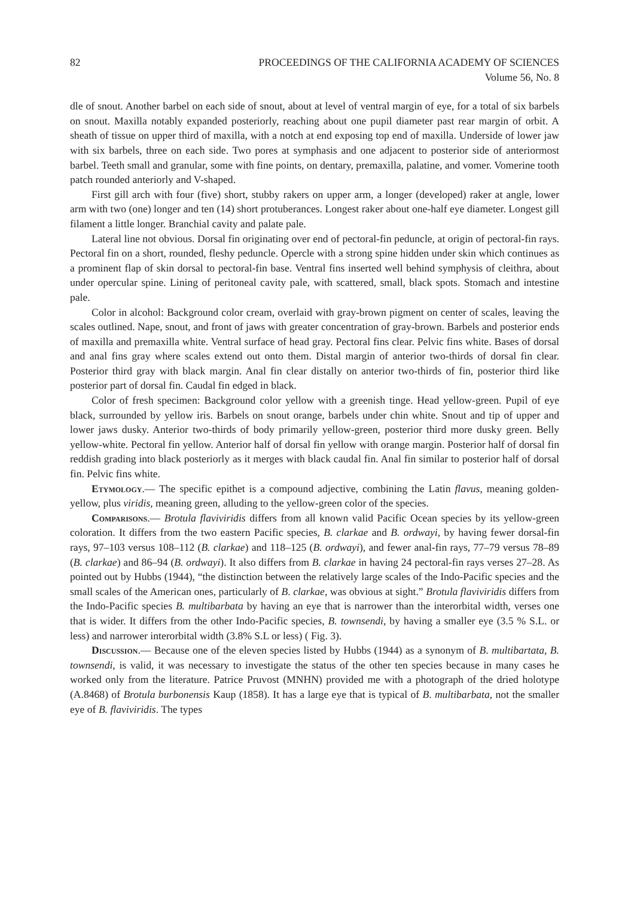82 PROCEEDINGS OF THE CALIFORNIA ACADEMY OF SCIENCES
Volume 56, No. 8
dle of snout. Another barbel on each side of snout, about at level of ventral margin of eye, for a total of six barbels on snout. Maxilla notably expanded posteriorly, reaching about one pupil diameter past rear margin of orbit. A sheath of tissue on upper third of maxilla, with a notch at end exposing top end of maxilla. Underside of lower jaw with six barbels, three on each side. Two pores at symphasis and one adjacent to posterior side of anteriormost barbel. Teeth small and granular, some with fine points, on dentary, premaxilla, palatine, and vomer. Vomerine tooth patch rounded anteriorly and V-shaped.
First gill arch with four (five) short, stubby rakers on upper arm, a longer (developed) raker at angle, lower arm with two (one) longer and ten (14) short protuberances. Longest raker about one-half eye diameter. Longest gill filament a little longer. Branchial cavity and palate pale.
Lateral line not obvious. Dorsal fin originating over end of pectoral-fin peduncle, at origin of pectoral-fin rays. Pectoral fin on a short, rounded, fleshy peduncle. Opercle with a strong spine hidden under skin which continues as a prominent flap of skin dorsal to pectoral-fin base. Ventral fins inserted well behind symphysis of cleithra, about under opercular spine. Lining of peritoneal cavity pale, with scattered, small, black spots. Stomach and intestine pale.
Color in alcohol: Background color cream, overlaid with gray-brown pigment on center of scales, leaving the scales outlined. Nape, snout, and front of jaws with greater concentration of gray-brown. Barbels and posterior ends of maxilla and premaxilla white. Ventral surface of head gray. Pectoral fins clear. Pelvic fins white. Bases of dorsal and anal fins gray where scales extend out onto them. Distal margin of anterior two-thirds of dorsal fin clear. Posterior third gray with black margin. Anal fin clear distally on anterior two-thirds of fin, posterior third like posterior part of dorsal fin. Caudal fin edged in black.
Color of fresh specimen: Background color yellow with a greenish tinge. Head yellow-green. Pupil of eye black, surrounded by yellow iris. Barbels on snout orange, barbels under chin white. Snout and tip of upper and lower jaws dusky. Anterior two-thirds of body primarily yellow-green, posterior third more dusky green. Belly yellow-white. Pectoral fin yellow. Anterior half of dorsal fin yellow with orange margin. Posterior half of dorsal fin reddish grading into black posteriorly as it merges with black caudal fin. Anal fin similar to posterior half of dorsal fin. Pelvic fins white.
Etymology.— The specific epithet is a compound adjective, combining the Latin flavus, meaning golden-yellow, plus viridis, meaning green, alluding to the yellow-green color of the species.
Comparisons.— Brotula flaviviridis differs from all known valid Pacific Ocean species by its yellow-green coloration. It differs from the two eastern Pacific species, B. clarkae and B. ordwayi, by having fewer dorsal-fin rays, 97–103 versus 108–112 (B. clarkae) and 118–125 (B. ordwayi), and fewer anal-fin rays, 77–79 versus 78–89 (B. clarkae) and 86–94 (B. ordwayi). It also differs from B. clarkae in having 24 pectoral-fin rays verses 27–28. As pointed out by Hubbs (1944), “the distinction between the relatively large scales of the Indo-Pacific species and the small scales of the American ones, particularly of B. clarkae, was obvious at sight.” Brotula flaviviridis differs from the Indo-Pacific species B. multibarbata by having an eye that is narrower than the interorbital width, verses one that is wider. It differs from the other Indo-Pacific species, B. townsendi, by having a smaller eye (3.5 % S.L. or less) and narrower interorbital width (3.8% S.L or less) ( Fig. 3).
Discussion.— Because one of the eleven species listed by Hubbs (1944) as a synonym of B. multibartata, B. townsendi, is valid, it was necessary to investigate the status of the other ten species because in many cases he worked only from the literature. Patrice Pruvost (MNHN) provided me with a photograph of the dried holotype (A.8468) of Brotula burbonensis Kaup (1858). It has a large eye that is typical of B. multibarbata, not the smaller eye of B. flaviviridis. The types